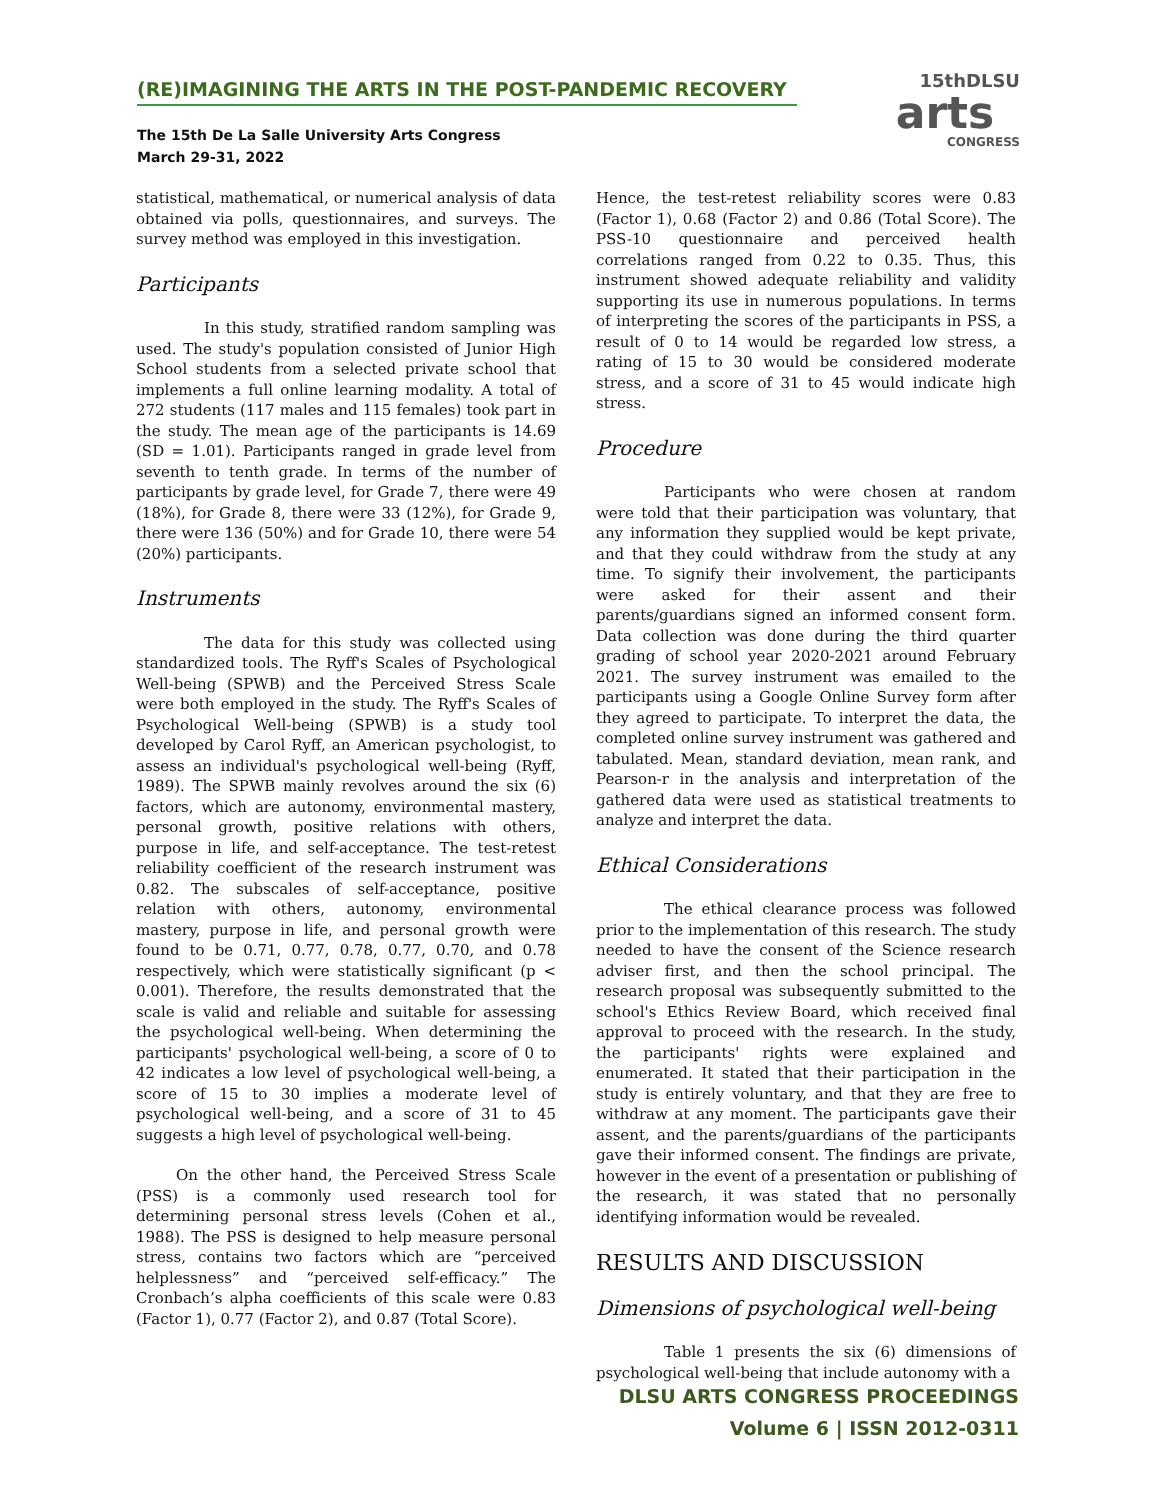(RE)IMAGINING THE ARTS IN THE POST-PANDEMIC RECOVERY
The 15th De La Salle University Arts Congress
March 29-31, 2022
15thDLSU
arts
CONGRESS
statistical, mathematical, or numerical analysis of data obtained via polls, questionnaires, and surveys. The survey method was employed in this investigation.
Participants
In this study, stratified random sampling was used. The study's population consisted of Junior High School students from a selected private school that implements a full online learning modality. A total of 272 students (117 males and 115 females) took part in the study. The mean age of the participants is 14.69 (SD = 1.01). Participants ranged in grade level from seventh to tenth grade. In terms of the number of participants by grade level, for Grade 7, there were 49 (18%), for Grade 8, there were 33 (12%), for Grade 9, there were 136 (50%) and for Grade 10, there were 54 (20%) participants.
Instruments
The data for this study was collected using standardized tools. The Ryff's Scales of Psychological Well-being (SPWB) and the Perceived Stress Scale were both employed in the study. The Ryff's Scales of Psychological Well-being (SPWB) is a study tool developed by Carol Ryff, an American psychologist, to assess an individual's psychological well-being (Ryff, 1989). The SPWB mainly revolves around the six (6) factors, which are autonomy, environmental mastery, personal growth, positive relations with others, purpose in life, and self-acceptance. The test-retest reliability coefficient of the research instrument was 0.82. The subscales of self-acceptance, positive relation with others, autonomy, environmental mastery, purpose in life, and personal growth were found to be 0.71, 0.77, 0.78, 0.77, 0.70, and 0.78 respectively, which were statistically significant (p < 0.001). Therefore, the results demonstrated that the scale is valid and reliable and suitable for assessing the psychological well-being. When determining the participants' psychological well-being, a score of 0 to 42 indicates a low level of psychological well-being, a score of 15 to 30 implies a moderate level of psychological well-being, and a score of 31 to 45 suggests a high level of psychological well-being.
On the other hand, the Perceived Stress Scale (PSS) is a commonly used research tool for determining personal stress levels (Cohen et al., 1988). The PSS is designed to help measure personal stress, contains two factors which are “perceived helplessness” and “perceived self-efficacy.” The Cronbach’s alpha coefficients of this scale were 0.83 (Factor 1), 0.77 (Factor 2), and 0.87 (Total Score).
Hence, the test-retest reliability scores were 0.83 (Factor 1), 0.68 (Factor 2) and 0.86 (Total Score). The PSS-10 questionnaire and perceived health correlations ranged from 0.22 to 0.35. Thus, this instrument showed adequate reliability and validity supporting its use in numerous populations. In terms of interpreting the scores of the participants in PSS, a result of 0 to 14 would be regarded low stress, a rating of 15 to 30 would be considered moderate stress, and a score of 31 to 45 would indicate high stress.
Procedure
Participants who were chosen at random were told that their participation was voluntary, that any information they supplied would be kept private, and that they could withdraw from the study at any time. To signify their involvement, the participants were asked for their assent and their parents/guardians signed an informed consent form. Data collection was done during the third quarter grading of school year 2020-2021 around February 2021. The survey instrument was emailed to the participants using a Google Online Survey form after they agreed to participate. To interpret the data, the completed online survey instrument was gathered and tabulated. Mean, standard deviation, mean rank, and Pearson-r in the analysis and interpretation of the gathered data were used as statistical treatments to analyze and interpret the data.
Ethical Considerations
The ethical clearance process was followed prior to the implementation of this research. The study needed to have the consent of the Science research adviser first, and then the school principal. The research proposal was subsequently submitted to the school's Ethics Review Board, which received final approval to proceed with the research. In the study, the participants' rights were explained and enumerated. It stated that their participation in the study is entirely voluntary, and that they are free to withdraw at any moment. The participants gave their assent, and the parents/guardians of the participants gave their informed consent. The findings are private, however in the event of a presentation or publishing of the research, it was stated that no personally identifying information would be revealed.
RESULTS AND DISCUSSION
Dimensions of psychological well-being
Table 1 presents the six (6) dimensions of psychological well-being that include autonomy with a
DLSU ARTS CONGRESS PROCEEDINGS
Volume 6 | ISSN 2012-0311